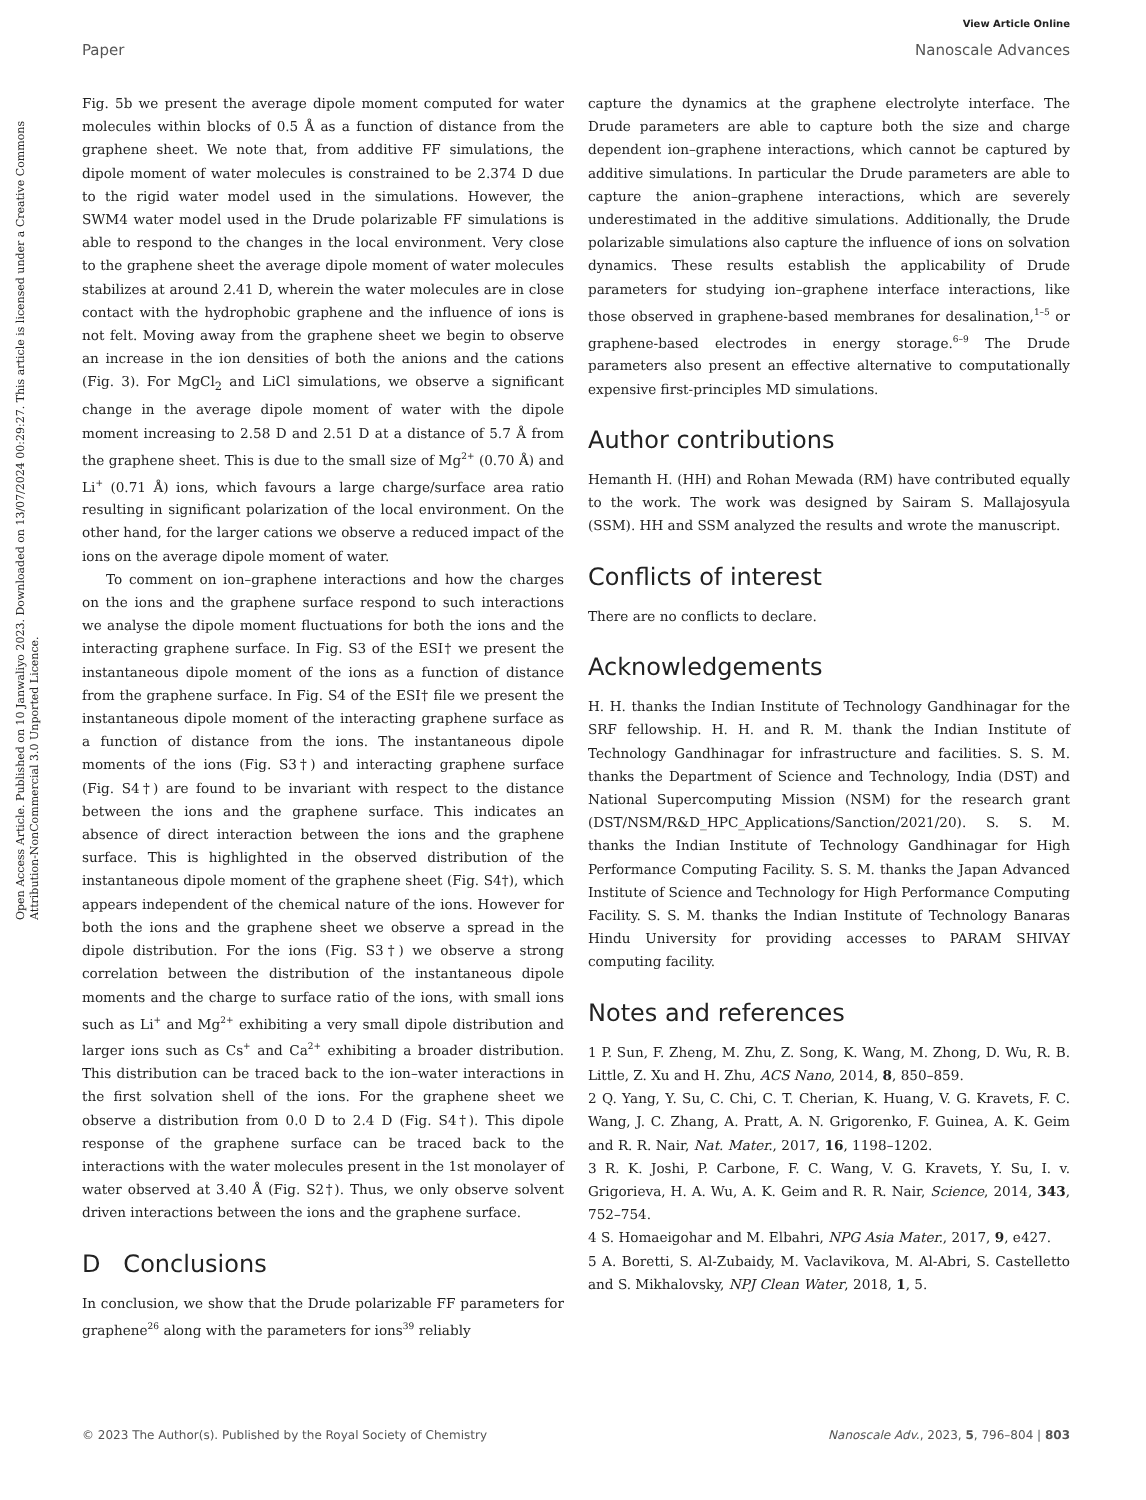Open Access Article. Published on 10 Janwaliyo 2023. Downloaded on 13/07/2024 00:29:27. This article is licensed under a Creative Commons Attribution-NonCommercial 3.0 Unported Licence.
View Article Online
Paper Nanoscale Advances
Fig. 5b we present the average dipole moment computed for water molecules within blocks of 0.5 Å as a function of distance from the graphene sheet. We note that, from additive FF simulations, the dipole moment of water molecules is constrained to be 2.374 D due to the rigid water model used in the simulations. However, the SWM4 water model used in the Drude polarizable FF simulations is able to respond to the changes in the local environment. Very close to the graphene sheet the average dipole moment of water molecules stabilizes at around 2.41 D, wherein the water molecules are in close contact with the hydrophobic graphene and the influence of ions is not felt. Moving away from the graphene sheet we begin to observe an increase in the ion densities of both the anions and the cations (Fig. 3). For MgCl<sub>2</sub> and LiCl simulations, we observe a significant change in the average dipole moment of water with the dipole moment increasing to 2.58 D and 2.51 D at a distance of 5.7 Å from the graphene sheet. This is due to the small size of Mg<sup>2+</sup> (0.70 Å) and Li<sup>+</sup> (0.71 Å) ions, which favours a large charge/surface area ratio resulting in significant polarization of the local environment. On the other hand, for the larger cations we observe a reduced impact of the ions on the average dipole moment of water.
To comment on ion–graphene interactions and how the charges on the ions and the graphene surface respond to such interactions we analyse the dipole moment fluctuations for both the ions and the interacting graphene surface. In Fig. S3 of the ESI† we present the instantaneous dipole moment of the ions as a function of distance from the graphene surface. In Fig. S4 of the ESI† file we present the instantaneous dipole moment of the interacting graphene surface as a function of distance from the ions. The instantaneous dipole moments of the ions (Fig. S3†) and interacting graphene surface (Fig. S4†) are found to be invariant with respect to the distance between the ions and the graphene surface. This indicates an absence of direct interaction between the ions and the graphene surface. This is highlighted in the observed distribution of the instantaneous dipole moment of the graphene sheet (Fig. S4†), which appears independent of the chemical nature of the ions. However for both the ions and the graphene sheet we observe a spread in the dipole distribution. For the ions (Fig. S3†) we observe a strong correlation between the distribution of the instantaneous dipole moments and the charge to surface ratio of the ions, with small ions such as Li<sup>+</sup> and Mg<sup>2+</sup> exhibiting a very small dipole distribution and larger ions such as Cs<sup>+</sup> and Ca<sup>2+</sup> exhibiting a broader distribution. This distribution can be traced back to the ion–water interactions in the first solvation shell of the ions. For the graphene sheet we observe a distribution from 0.0 D to 2.4 D (Fig. S4†). This dipole response of the graphene surface can be traced back to the interactions with the water molecules present in the 1st monolayer of water observed at 3.40 Å (Fig. S2†). Thus, we only observe solvent driven interactions between the ions and the graphene surface.
D Conclusions
In conclusion, we show that the Drude polarizable FF parameters for graphene<sup>26</sup> along with the parameters for ions<sup>39</sup> reliably
capture the dynamics at the graphene electrolyte interface. The Drude parameters are able to capture both the size and charge dependent ion–graphene interactions, which cannot be captured by additive simulations. In particular the Drude parameters are able to capture the anion–graphene interactions, which are severely underestimated in the additive simulations. Additionally, the Drude polarizable simulations also capture the influence of ions on solvation dynamics. These results establish the applicability of Drude parameters for studying ion–graphene interface interactions, like those observed in graphene-based membranes for desalination,<sup>1–5</sup> or graphene-based electrodes in energy storage.<sup>6–9</sup> The Drude parameters also present an effective alternative to computationally expensive first-principles MD simulations.
Author contributions
Hemanth H. (HH) and Rohan Mewada (RM) have contributed equally to the work. The work was designed by Sairam S. Mallajosyula (SSM). HH and SSM analyzed the results and wrote the manuscript.
Conflicts of interest
There are no conflicts to declare.
Acknowledgements
H. H. thanks the Indian Institute of Technology Gandhinagar for the SRF fellowship. H. H. and R. M. thank the Indian Institute of Technology Gandhinagar for infrastructure and facilities. S. S. M. thanks the Department of Science and Technology, India (DST) and National Supercomputing Mission (NSM) for the research grant (DST/NSM/R&D_HPC_Applications/Sanction/2021/20). S. S. M. thanks the Indian Institute of Technology Gandhinagar for High Performance Computing Facility. S. S. M. thanks the Japan Advanced Institute of Science and Technology for High Performance Computing Facility. S. S. M. thanks the Indian Institute of Technology Banaras Hindu University for providing accesses to PARAM SHIVAY computing facility.
Notes and references
1 P. Sun, F. Zheng, M. Zhu, Z. Song, K. Wang, M. Zhong, D. Wu, R. B. Little, Z. Xu and H. Zhu, ACS Nano, 2014, 8, 850–859.
2 Q. Yang, Y. Su, C. Chi, C. T. Cherian, K. Huang, V. G. Kravets, F. C. Wang, J. C. Zhang, A. Pratt, A. N. Grigorenko, F. Guinea, A. K. Geim and R. R. Nair, Nat. Mater., 2017, 16, 1198–1202.
3 R. K. Joshi, P. Carbone, F. C. Wang, V. G. Kravets, Y. Su, I. v. Grigorieva, H. A. Wu, A. K. Geim and R. R. Nair, Science, 2014, 343, 752–754.
4 S. Homaeigohar and M. Elbahri, NPG Asia Mater., 2017, 9, e427.
5 A. Boretti, S. Al-Zubaidy, M. Vaclavikova, M. Al-Abri, S. Castelletto and S. Mikhalovsky, NPJ Clean Water, 2018, 1, 5.
© 2023 The Author(s). Published by the Royal Society of Chemistry Nanoscale Adv., 2023, 5, 796–804 | 803